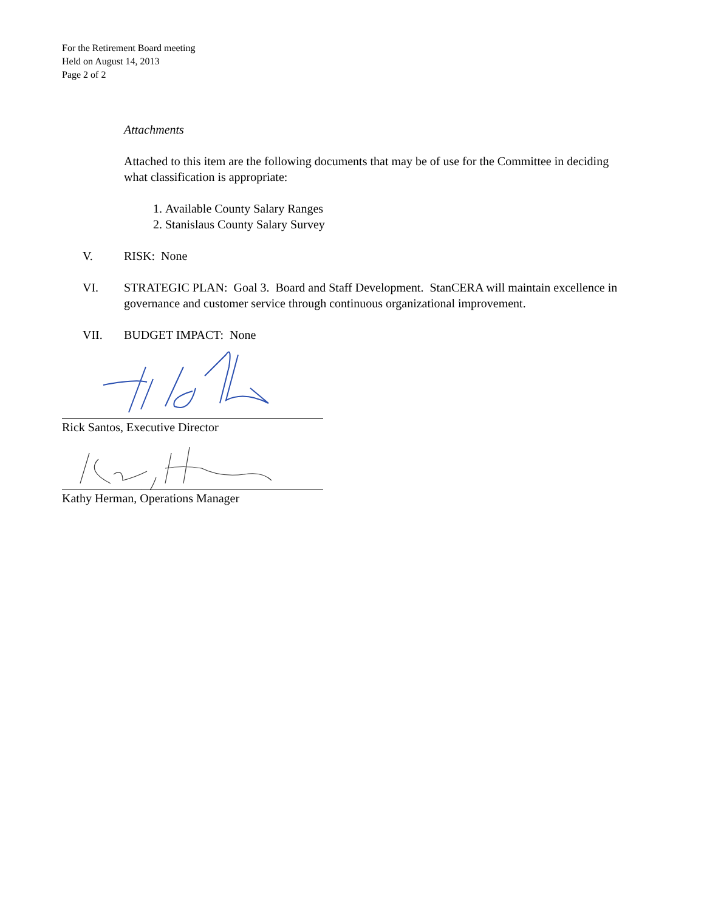For the Retirement Board meeting
Held on August 14, 2013
Page 2 of 2
Attachments
Attached to this item are the following documents that may be of use for the Committee in deciding what classification is appropriate:
1. Available County Salary Ranges
2. Stanislaus County Salary Survey
V. RISK: None
VI. STRATEGIC PLAN: Goal 3. Board and Staff Development. StanCERA will maintain excellence in governance and customer service through continuous organizational improvement.
VII. BUDGET IMPACT: None
Rick Santos, Executive Director
Kathy Herman, Operations Manager